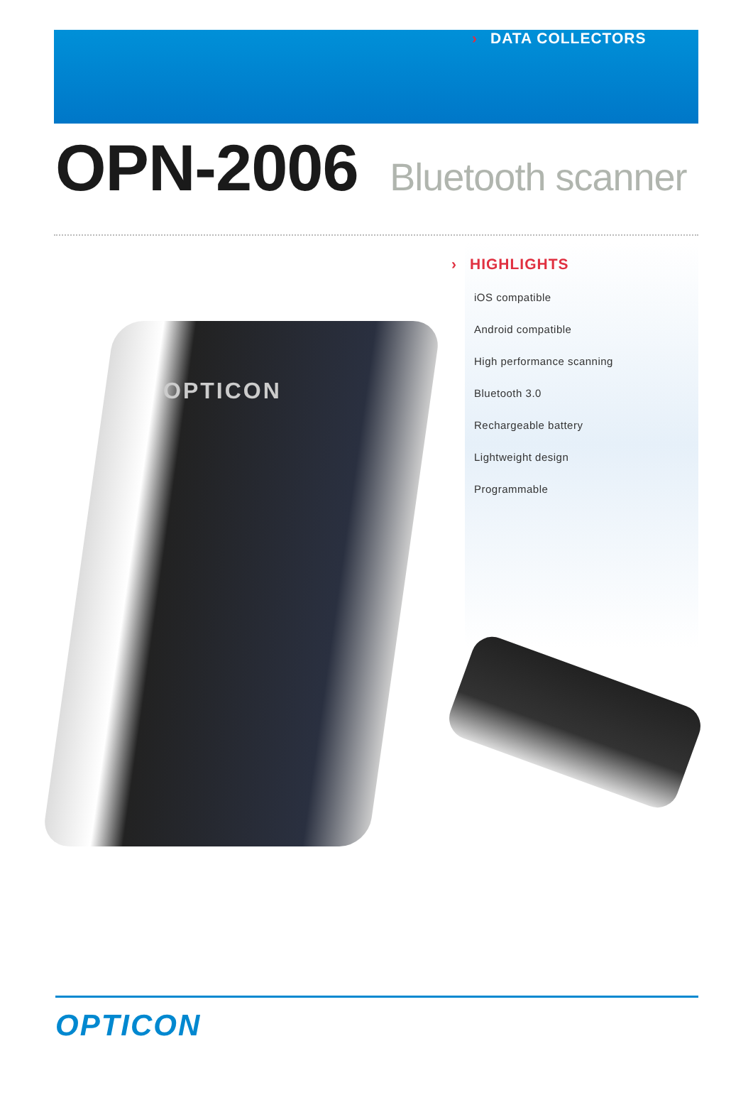› DATA COLLECTORS
OPN-2006 Bluetooth scanner
OPTICON
› HIGHLIGHTS
iOS compatible
Android compatible
High performance scanning
Bluetooth 3.0
Rechargeable battery
Lightweight design
Programmable
OPTICON